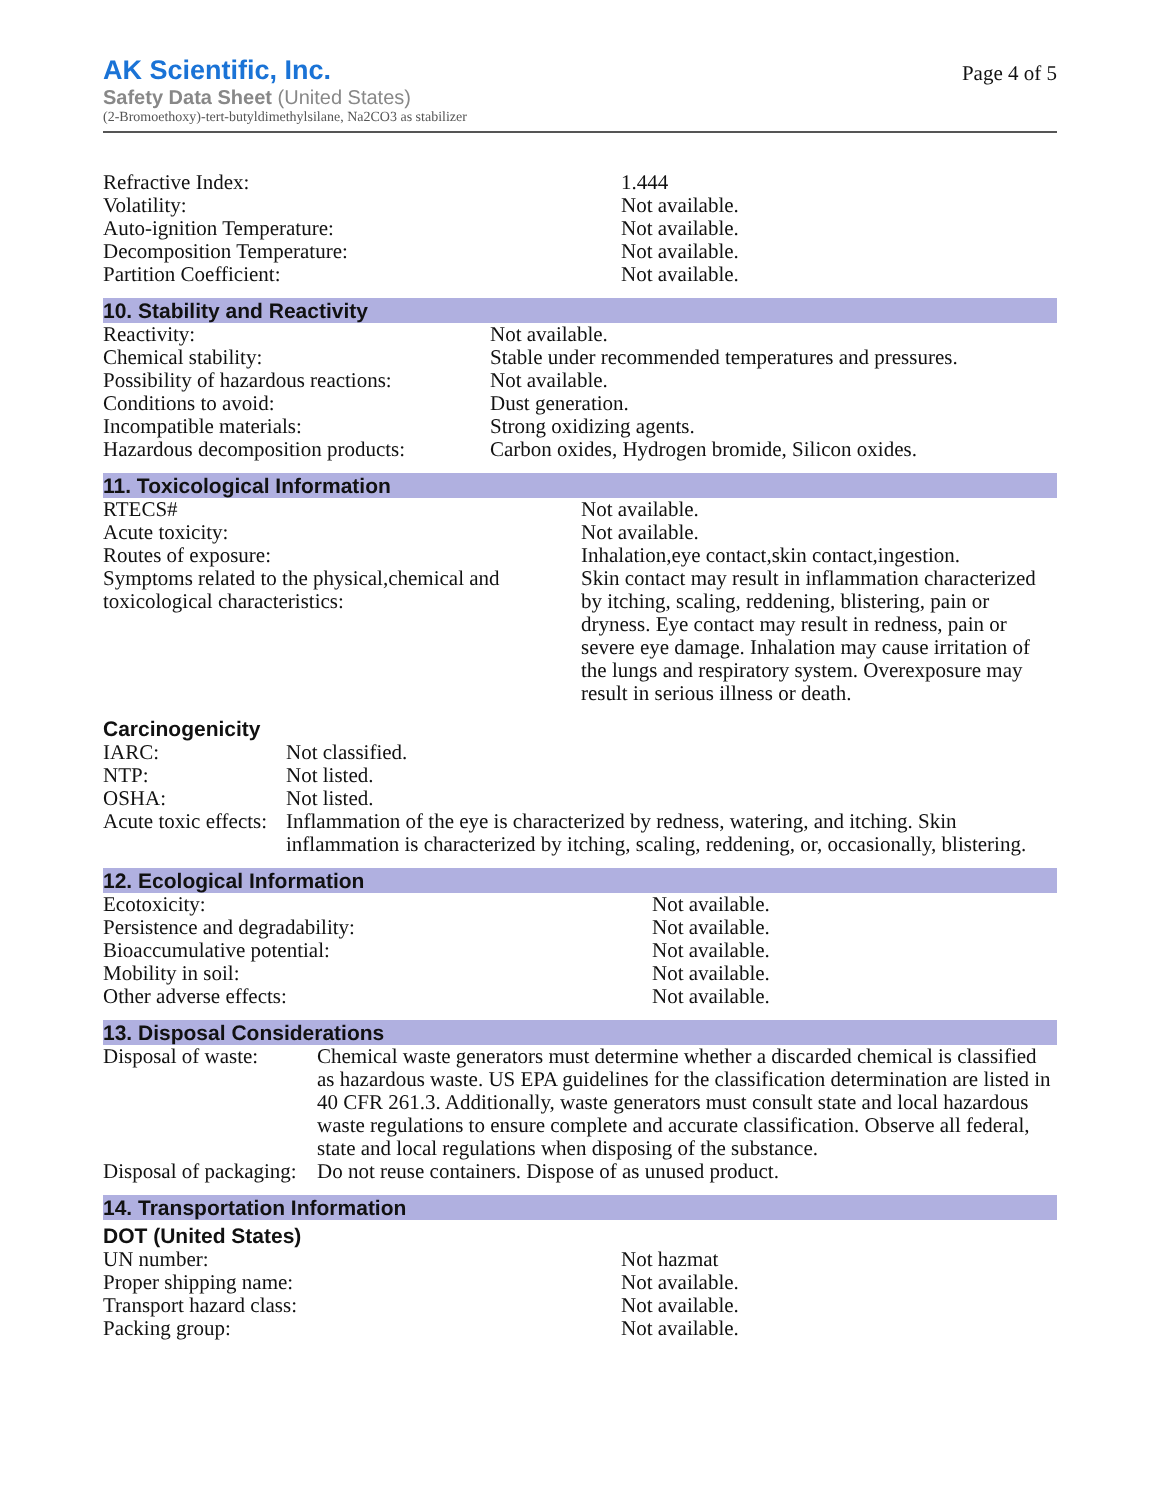AK Scientific, Inc.
Safety Data Sheet (United States)
(2-Bromoethoxy)-tert-butyldimethylsilane, Na2CO3 as stabilizer
Page 4 of 5
| Refractive Index: | 1.444 |
| Volatility: | Not available. |
| Auto-ignition Temperature: | Not available. |
| Decomposition Temperature: | Not available. |
| Partition Coefficient: | Not available. |
10. Stability and Reactivity
| Reactivity: | Not available. |
| Chemical stability: | Stable under recommended temperatures and pressures. |
| Possibility of hazardous reactions: | Not available. |
| Conditions to avoid: | Dust generation. |
| Incompatible materials: | Strong oxidizing agents. |
| Hazardous decomposition products: | Carbon oxides, Hydrogen bromide, Silicon oxides. |
11. Toxicological Information
| RTECS# | Not available. |
| Acute toxicity: | Not available. |
| Routes of exposure: | Inhalation,eye contact,skin contact,ingestion. |
| Symptoms related to the physical,chemical and toxicological characteristics: | Skin contact may result in inflammation characterized by itching, scaling, reddening, blistering, pain or dryness. Eye contact may result in redness, pain or severe eye damage. Inhalation may cause irritation of the lungs and respiratory system. Overexposure may result in serious illness or death. |
Carcinogenicity
| IARC: | Not classified. |
| NTP: | Not listed. |
| OSHA: | Not listed. |
| Acute toxic effects: | Inflammation of the eye is characterized by redness, watering, and itching. Skin inflammation is characterized by itching, scaling, reddening, or, occasionally, blistering. |
12. Ecological Information
| Ecotoxicity: | Not available. |
| Persistence and degradability: | Not available. |
| Bioaccumulative potential: | Not available. |
| Mobility in soil: | Not available. |
| Other adverse effects: | Not available. |
13. Disposal Considerations
| Disposal of waste: | Chemical waste generators must determine whether a discarded chemical is classified as hazardous waste. US EPA guidelines for the classification determination are listed in 40 CFR 261.3. Additionally, waste generators must consult state and local hazardous waste regulations to ensure complete and accurate classification. Observe all federal, state and local regulations when disposing of the substance. |
| Disposal of packaging: | Do not reuse containers. Dispose of as unused product. |
14. Transportation Information
DOT (United States)
| UN number: | Not hazmat |
| Proper shipping name: | Not available. |
| Transport hazard class: | Not available. |
| Packing group: | Not available. |